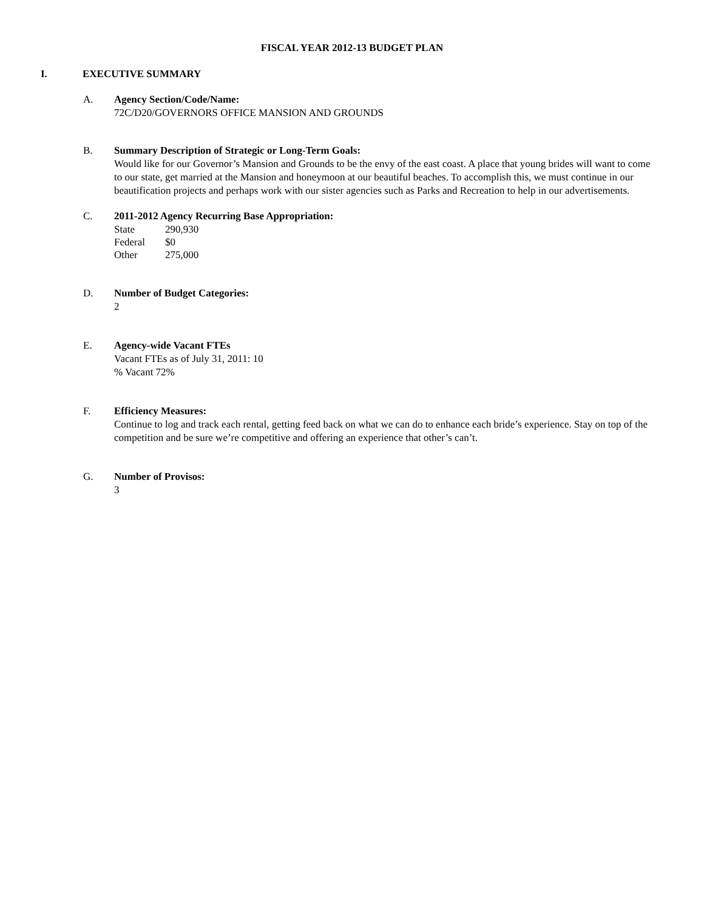FISCAL YEAR 2012-13 BUDGET PLAN
I. EXECUTIVE SUMMARY
A. Agency Section/Code/Name:
72C/D20/GOVERNORS OFFICE MANSION AND GROUNDS
B. Summary Description of Strategic or Long-Term Goals:
Would like for our Governor’s Mansion and Grounds to be the envy of the east coast. A place that young brides will want to come to our state, get married at the Mansion and honeymoon at our beautiful beaches. To accomplish this, we must continue in our beautification projects and perhaps work with our sister agencies such as Parks and Recreation to help in our advertisements.
C. 2011-2012 Agency Recurring Base Appropriation:
| State | 290,930 |
| Federal | $0 |
| Other | 275,000 |
D. Number of Budget Categories:
2
E. Agency-wide Vacant FTEs
Vacant FTEs as of July 31, 2011: 10
% Vacant 72%
F. Efficiency Measures:
Continue to log and track each rental, getting feed back on what we can do to enhance each bride’s experience. Stay on top of the competition and be sure we’re competitive and offering an experience that other’s can’t.
G. Number of Provisos:
3